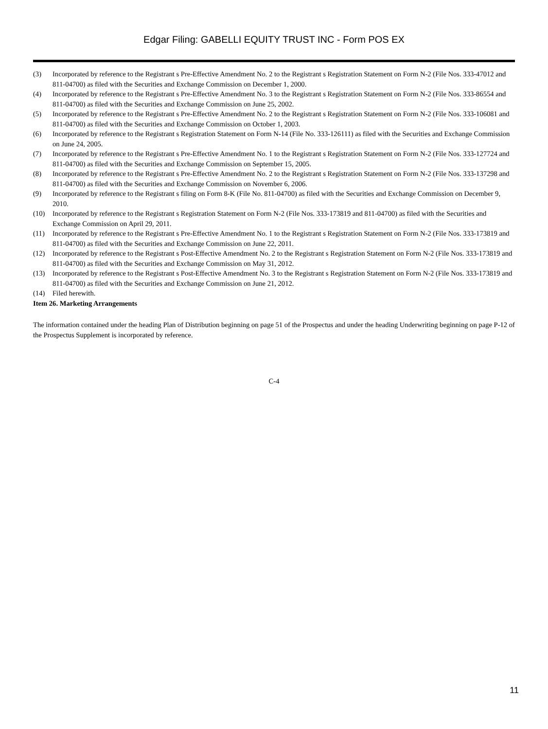Edgar Filing: GABELLI EQUITY TRUST INC - Form POS EX
(3) Incorporated by reference to the Registrant s Pre-Effective Amendment No. 2 to the Registrant s Registration Statement on Form N-2 (File Nos. 333-47012 and 811-04700) as filed with the Securities and Exchange Commission on December 1, 2000.
(4) Incorporated by reference to the Registrant s Pre-Effective Amendment No. 3 to the Registrant s Registration Statement on Form N-2 (File Nos. 333-86554 and 811-04700) as filed with the Securities and Exchange Commission on June 25, 2002.
(5) Incorporated by reference to the Registrant s Pre-Effective Amendment No. 2 to the Registrant s Registration Statement on Form N-2 (File Nos. 333-106081 and 811-04700) as filed with the Securities and Exchange Commission on October 1, 2003.
(6) Incorporated by reference to the Registrant s Registration Statement on Form N-14 (File No. 333-126111) as filed with the Securities and Exchange Commission on June 24, 2005.
(7) Incorporated by reference to the Registrant s Pre-Effective Amendment No. 1 to the Registrant s Registration Statement on Form N-2 (File Nos. 333-127724 and 811-04700) as filed with the Securities and Exchange Commission on September 15, 2005.
(8) Incorporated by reference to the Registrant s Pre-Effective Amendment No. 2 to the Registrant s Registration Statement on Form N-2 (File Nos. 333-137298 and 811-04700) as filed with the Securities and Exchange Commission on November 6, 2006.
(9) Incorporated by reference to the Registrant s filing on Form 8-K (File No. 811-04700) as filed with the Securities and Exchange Commission on December 9, 2010.
(10) Incorporated by reference to the Registrant s Registration Statement on Form N-2 (File Nos. 333-173819 and 811-04700) as filed with the Securities and Exchange Commission on April 29, 2011.
(11) Incorporated by reference to the Registrant s Pre-Effective Amendment No. 1 to the Registrant s Registration Statement on Form N-2 (File Nos. 333-173819 and 811-04700) as filed with the Securities and Exchange Commission on June 22, 2011.
(12) Incorporated by reference to the Registrant s Post-Effective Amendment No. 2 to the Registrant s Registration Statement on Form N-2 (File Nos. 333-173819 and 811-04700) as filed with the Securities and Exchange Commission on May 31, 2012.
(13) Incorporated by reference to the Registrant s Post-Effective Amendment No. 3 to the Registrant s Registration Statement on Form N-2 (File Nos. 333-173819 and 811-04700) as filed with the Securities and Exchange Commission on June 21, 2012.
(14) Filed herewith.
Item 26. Marketing Arrangements
The information contained under the heading Plan of Distribution beginning on page 51 of the Prospectus and under the heading Underwriting beginning on page P-12 of the Prospectus Supplement is incorporated by reference.
C-4
11